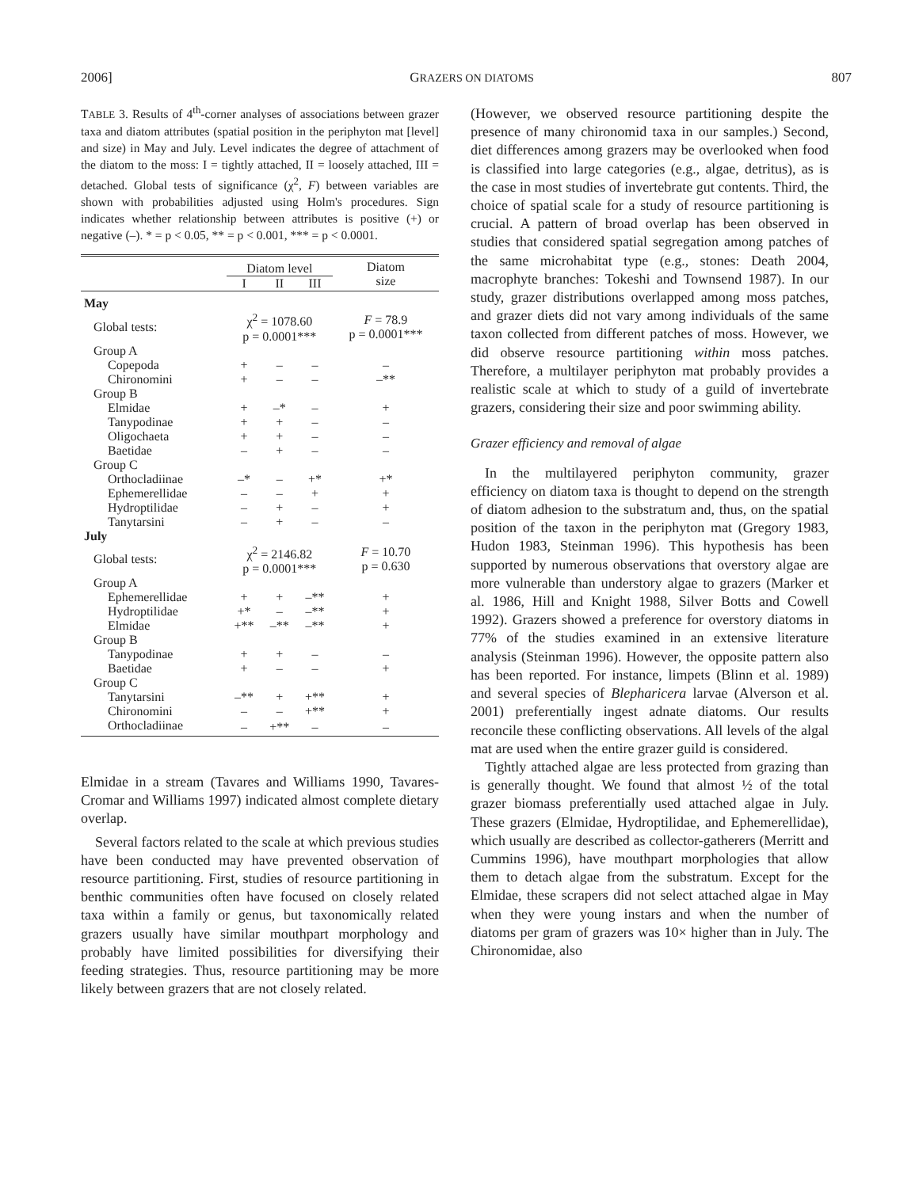2006] GRAZERS ON DIATOMS 807
TABLE 3. Results of 4<sup>th</sup>-corner analyses of associations between grazer taxa and diatom attributes (spatial position in the periphyton mat [level] and size) in May and July. Level indicates the degree of attachment of the diatom to the moss: I = tightly attached, II = loosely attached, III = detached. Global tests of significance (χ<sup>2</sup>, F) between variables are shown with probabilities adjusted using Holm's procedures. Sign indicates whether relationship between attributes is positive (+) or negative (–). * = p < 0.05, ** = p < 0.001, *** = p < 0.0001.
| | Diatom level | | | Diatom size |
| --- | --- | --- | --- | --- |
| | I | II | III | |
| May | | | | |
| Global tests: | χ<sup>2</sup> = 1078.60 p = 0.0001*** | | | F = 78.9 p = 0.0001*** |
| Group A | | | | |
| Copepoda | + | – | – | – |
| Chironomini | + | – | – | –** |
| Group B | | | | |
| Elmidae | + | –* | – | + |
| Tanypodinae | + | + | – | – |
| Oligochaeta | + | + | – | – |
| Baetidae | – | + | – | – |
| Group C | | | | |
| Orthocladiinae | –* | – | +* | +* |
| Ephemerellidae | – | – | + | + |
| Hydroptilidae | – | + | – | + |
| Tanytarsini | – | + | – | – |
| July | | | | |
| Global tests: | χ<sup>2</sup> = 2146.82 p = 0.0001*** | | | F = 10.70 p = 0.630 |
| Group A | | | | |
| Ephemerellidae | + | + | –** | + |
| Hydroptilidae | +* | – | –** | + |
| Elmidae | +** | –** | –** | + |
| Group B | | | | |
| Tanypodinae | + | + | – | – |
| Baetidae | + | – | – | + |
| Group C | | | | |
| Tanytarsini | –** | + | +** | + |
| Chironomini | – | – | +** | + |
| Orthocladiinae | – | +** | – | – |
Elmidae in a stream (Tavares and Williams 1990, Tavares-Cromar and Williams 1997) indicated almost complete dietary overlap.
Several factors related to the scale at which previous studies have been conducted may have prevented observation of resource partitioning. First, studies of resource partitioning in benthic communities often have focused on closely related taxa within a family or genus, but taxonomically related grazers usually have similar mouthpart morphology and probably have limited possibilities for diversifying their feeding strategies. Thus, resource partitioning may be more likely between grazers that are not closely related.
(However, we observed resource partitioning despite the presence of many chironomid taxa in our samples.) Second, diet differences among grazers may be overlooked when food is classified into large categories (e.g., algae, detritus), as is the case in most studies of invertebrate gut contents. Third, the choice of spatial scale for a study of resource partitioning is crucial. A pattern of broad overlap has been observed in studies that considered spatial segregation among patches of the same microhabitat type (e.g., stones: Death 2004, macrophyte branches: Tokeshi and Townsend 1987). In our study, grazer distributions overlapped among moss patches, and grazer diets did not vary among individuals of the same taxon collected from different patches of moss. However, we did observe resource partitioning within moss patches. Therefore, a multilayer periphyton mat probably provides a realistic scale at which to study of a guild of invertebrate grazers, considering their size and poor swimming ability.
Grazer efficiency and removal of algae
In the multilayered periphyton community, grazer efficiency on diatom taxa is thought to depend on the strength of diatom adhesion to the substratum and, thus, on the spatial position of the taxon in the periphyton mat (Gregory 1983, Hudon 1983, Steinman 1996). This hypothesis has been supported by numerous observations that overstory algae are more vulnerable than understory algae to grazers (Marker et al. 1986, Hill and Knight 1988, Silver Botts and Cowell 1992). Grazers showed a preference for overstory diatoms in 77% of the studies examined in an extensive literature analysis (Steinman 1996). However, the opposite pattern also has been reported. For instance, limpets (Blinn et al. 1989) and several species of Blepharicera larvae (Alverson et al. 2001) preferentially ingest adnate diatoms. Our results reconcile these conflicting observations. All levels of the algal mat are used when the entire grazer guild is considered.
Tightly attached algae are less protected from grazing than is generally thought. We found that almost ½ of the total grazer biomass preferentially used attached algae in July. These grazers (Elmidae, Hydroptilidae, and Ephemerellidae), which usually are described as collector-gatherers (Merritt and Cummins 1996), have mouthpart morphologies that allow them to detach algae from the substratum. Except for the Elmidae, these scrapers did not select attached algae in May when they were young instars and when the number of diatoms per gram of grazers was 10× higher than in July. The Chironomidae, also